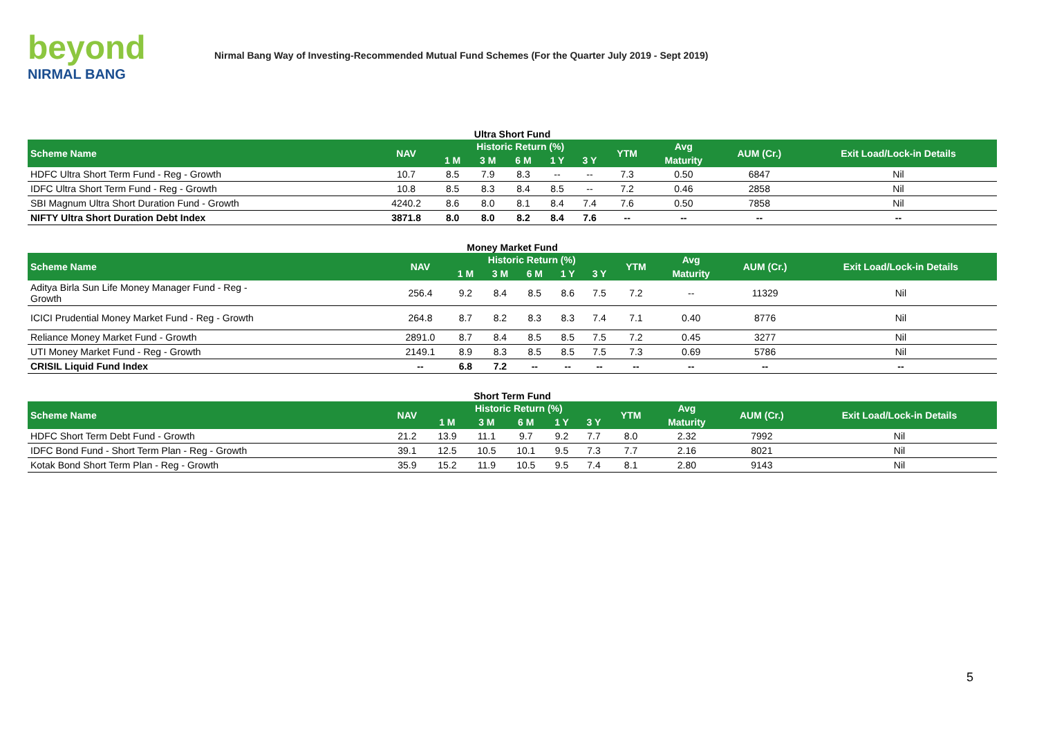beyond
NIRMAL BANG
Nirmal Bang Way of Investing-Recommended Mutual Fund Schemes (For the Quarter July 2019 - Sept 2019)
Ultra Short Fund
| Scheme Name | NAV | Historic Return (%) | | | | | YTM | Avg | AUM (Cr.) | Exit Load/Lock-in Details |
| --- | --- | --- | --- | --- | --- | --- | --- | --- | --- | --- |
| | | 1 M | 3 M | 6 M | 1 Y | 3 Y | | Maturity | | |
| HDFC Ultra Short Term Fund - Reg - Growth | 10.7 | 8.5 | 7.9 | 8.3 | -- | -- | 7.3 | 0.50 | 6847 | Nil |
| IDFC Ultra Short Term Fund - Reg - Growth | 10.8 | 8.5 | 8.3 | 8.4 | 8.5 | -- | 7.2 | 0.46 | 2858 | Nil |
| SBI Magnum Ultra Short Duration Fund - Growth | 4240.2 | 8.6 | 8.0 | 8.1 | 8.4 | 7.4 | 7.6 | 0.50 | 7858 | Nil |
| NIFTY Ultra Short Duration Debt Index | 3871.8 | 8.0 | 8.0 | 8.2 | 8.4 | 7.6 | -- | -- | -- | -- |
Money Market Fund
| Scheme Name | NAV | Historic Return (%) | | | | | YTM | Avg | AUM (Cr.) | Exit Load/Lock-in Details |
| --- | --- | --- | --- | --- | --- | --- | --- | --- | --- | --- |
| | | 1 M | 3 M | 6 M | 1 Y | 3 Y | | Maturity | | |
| Aditya Birla Sun Life Money Manager Fund - Reg - Growth | 256.4 | 9.2 | 8.4 | 8.5 | 8.6 | 7.5 | 7.2 | -- | 11329 | Nil |
| ICICI Prudential Money Market Fund - Reg - Growth | 264.8 | 8.7 | 8.2 | 8.3 | 8.3 | 7.4 | 7.1 | 0.40 | 8776 | Nil |
| Reliance Money Market Fund - Growth | 2891.0 | 8.7 | 8.4 | 8.5 | 8.5 | 7.5 | 7.2 | 0.45 | 3277 | Nil |
| UTI Money Market Fund - Reg - Growth | 2149.1 | 8.9 | 8.3 | 8.5 | 8.5 | 7.5 | 7.3 | 0.69 | 5786 | Nil |
| CRISIL Liquid Fund Index | -- | 6.8 | 7.2 | -- | -- | -- | -- | -- | -- | -- |
Short Term Fund
| Scheme Name | NAV | Historic Return (%) | | | | | YTM | Avg | AUM (Cr.) | Exit Load/Lock-in Details |
| --- | --- | --- | --- | --- | --- | --- | --- | --- | --- | --- |
| | | 1 M | 3 M | 6 M | 1 Y | 3 Y | | Maturity | | |
| HDFC Short Term Debt Fund - Growth | 21.2 | 13.9 | 11.1 | 9.7 | 9.2 | 7.7 | 8.0 | 2.32 | 7992 | Nil |
| IDFC Bond Fund - Short Term Plan - Reg - Growth | 39.1 | 12.5 | 10.5 | 10.1 | 9.5 | 7.3 | 7.7 | 2.16 | 8021 | Nil |
| Kotak Bond Short Term Plan - Reg - Growth | 35.9 | 15.2 | 11.9 | 10.5 | 9.5 | 7.4 | 8.1 | 2.80 | 9143 | Nil |
5